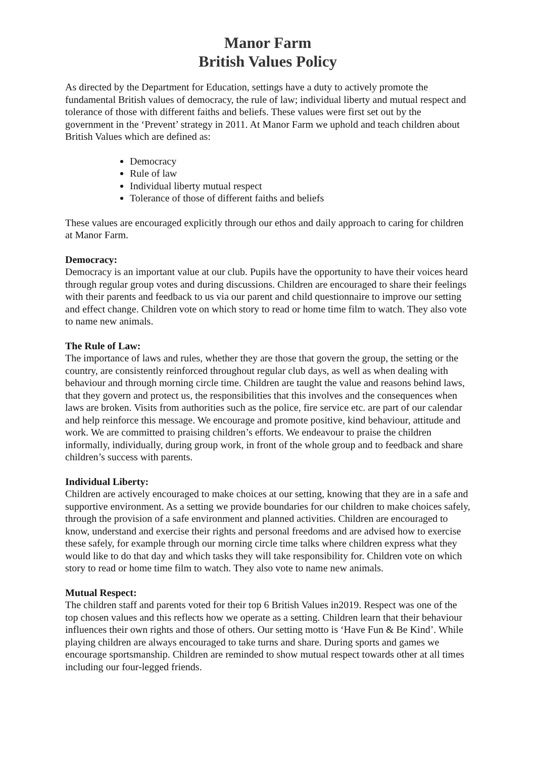Manor Farm
British Values Policy
As directed by the Department for Education, settings have a duty to actively promote the fundamental British values of democracy, the rule of law; individual liberty and mutual respect and tolerance of those with different faiths and beliefs. These values were first set out by the government in the ‘Prevent’ strategy in 2011. At Manor Farm we uphold and teach children about British Values which are defined as:
Democracy
Rule of law
Individual liberty mutual respect
Tolerance of those of different faiths and beliefs
These values are encouraged explicitly through our ethos and daily approach to caring for children at Manor Farm.
Democracy:
Democracy is an important value at our club. Pupils have the opportunity to have their voices heard through regular group votes and during discussions. Children are encouraged to share their feelings with their parents and feedback to us via our parent and child questionnaire to improve our setting and effect change. Children vote on which story to read or home time film to watch. They also vote to name new animals.
The Rule of Law:
The importance of laws and rules, whether they are those that govern the group, the setting or the country, are consistently reinforced throughout regular club days, as well as when dealing with behaviour and through morning circle time. Children are taught the value and reasons behind laws, that they govern and protect us, the responsibilities that this involves and the consequences when laws are broken. Visits from authorities such as the police, fire service etc. are part of our calendar and help reinforce this message. We encourage and promote positive, kind behaviour, attitude and work. We are committed to praising children’s efforts. We endeavour to praise the children informally, individually, during group work, in front of the whole group and to feedback and share children’s success with parents.
Individual Liberty:
Children are actively encouraged to make choices at our setting, knowing that they are in a safe and supportive environment. As a setting we provide boundaries for our children to make choices safely, through the provision of a safe environment and planned activities. Children are encouraged to know, understand and exercise their rights and personal freedoms and are advised how to exercise these safely, for example through our morning circle time talks where children express what they would like to do that day and which tasks they will take responsibility for. Children vote on which story to read or home time film to watch. They also vote to name new animals.
Mutual Respect:
The children staff and parents voted for their top 6 British Values in2019. Respect was one of the top chosen values and this reflects how we operate as a setting. Children learn that their behaviour influences their own rights and those of others. Our setting motto is ‘Have Fun & Be Kind’. While playing children are always encouraged to take turns and share. During sports and games we encourage sportsmanship. Children are reminded to show mutual respect towards other at all times including our four-legged friends.